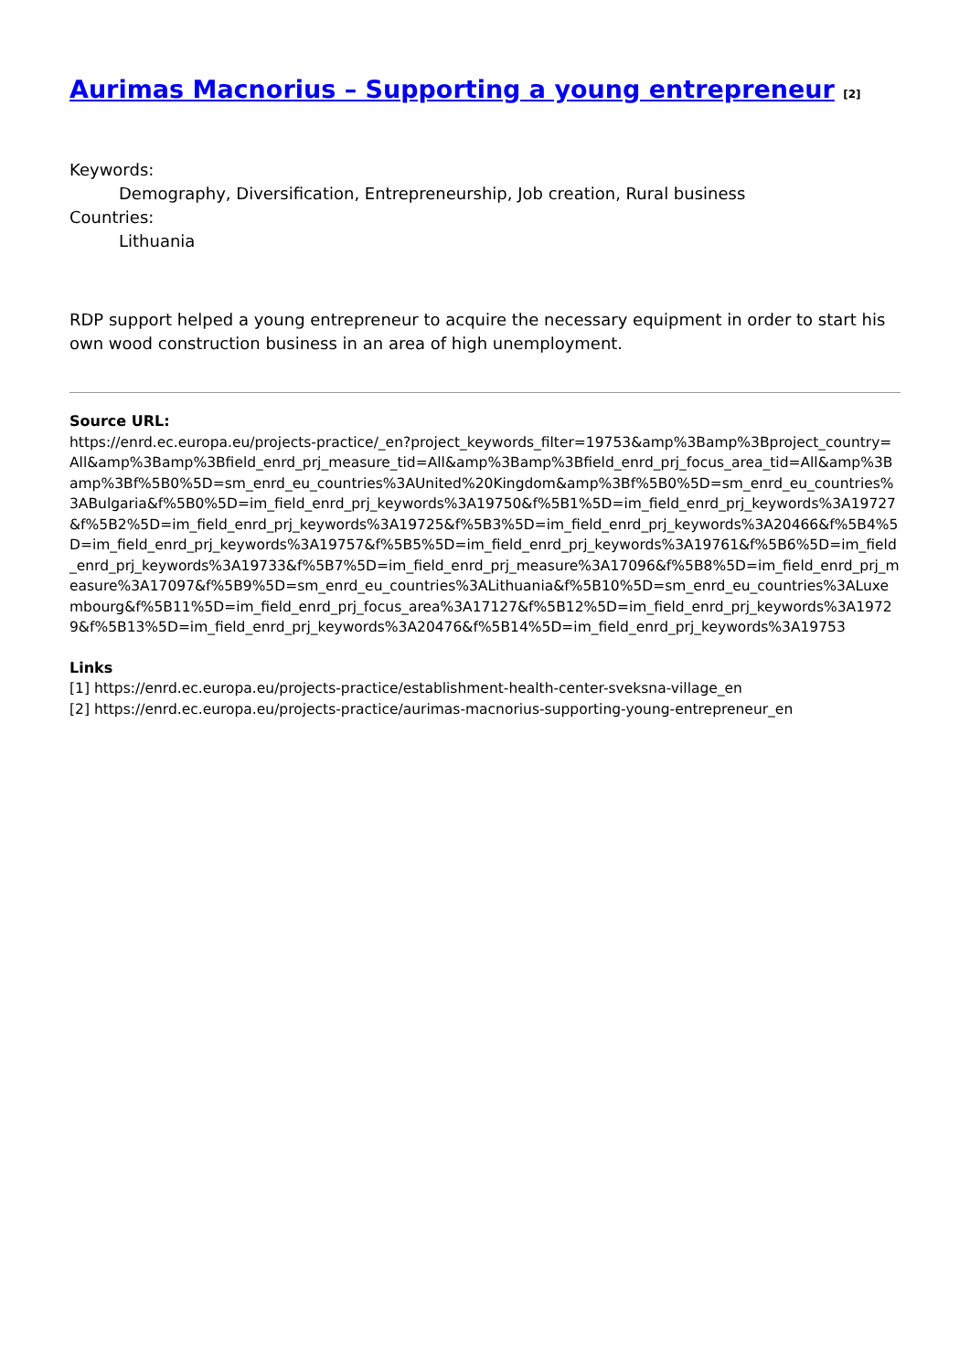Aurimas Macnorius – Supporting a young entrepreneur <sup>[2]</sup>
Keywords:
Demography, Diversification, Entrepreneurship, Job creation, Rural business
Countries:
Lithuania
RDP support helped a young entrepreneur to acquire the necessary equipment in order to start his own wood construction business in an area of high unemployment.
Source URL:
https://enrd.ec.europa.eu/projects-practice/_en?project_keywords_filter=19753&amp%3Bamp%3Bproject_country=All&amp%3Bamp%3Bfield_enrd_prj_measure_tid=All&amp%3Bamp%3Bfield_enrd_prj_focus_area_tid=All&amp%3Bamp%3Bf%5B0%5D=sm_enrd_eu_countries%3AUnited%20Kingdom&amp%3Bf%5B0%5D=sm_enrd_eu_countries%3ABulgaria&f%5B0%5D=im_field_enrd_prj_keywords%3A19750&f%5B1%5D=im_field_enrd_prj_keywords%3A19727&f%5B2%5D=im_field_enrd_prj_keywords%3A19725&f%5B3%5D=im_field_enrd_prj_keywords%3A20466&f%5B4%5D=im_field_enrd_prj_keywords%3A19757&f%5B5%5D=im_field_enrd_prj_keywords%3A19761&f%5B6%5D=im_field_enrd_prj_keywords%3A19733&f%5B7%5D=im_field_enrd_prj_measure%3A17096&f%5B8%5D=im_field_enrd_prj_measure%3A17097&f%5B9%5D=sm_enrd_eu_countries%3ALithuania&f%5B10%5D=sm_enrd_eu_countries%3ALuxembourg&f%5B11%5D=im_field_enrd_prj_focus_area%3A17127&f%5B12%5D=im_field_enrd_prj_keywords%3A19729&f%5B13%5D=im_field_enrd_prj_keywords%3A20476&f%5B14%5D=im_field_enrd_prj_keywords%3A19753
Links
[1] https://enrd.ec.europa.eu/projects-practice/establishment-health-center-sveksna-village_en
[2] https://enrd.ec.europa.eu/projects-practice/aurimas-macnorius-supporting-young-entrepreneur_en